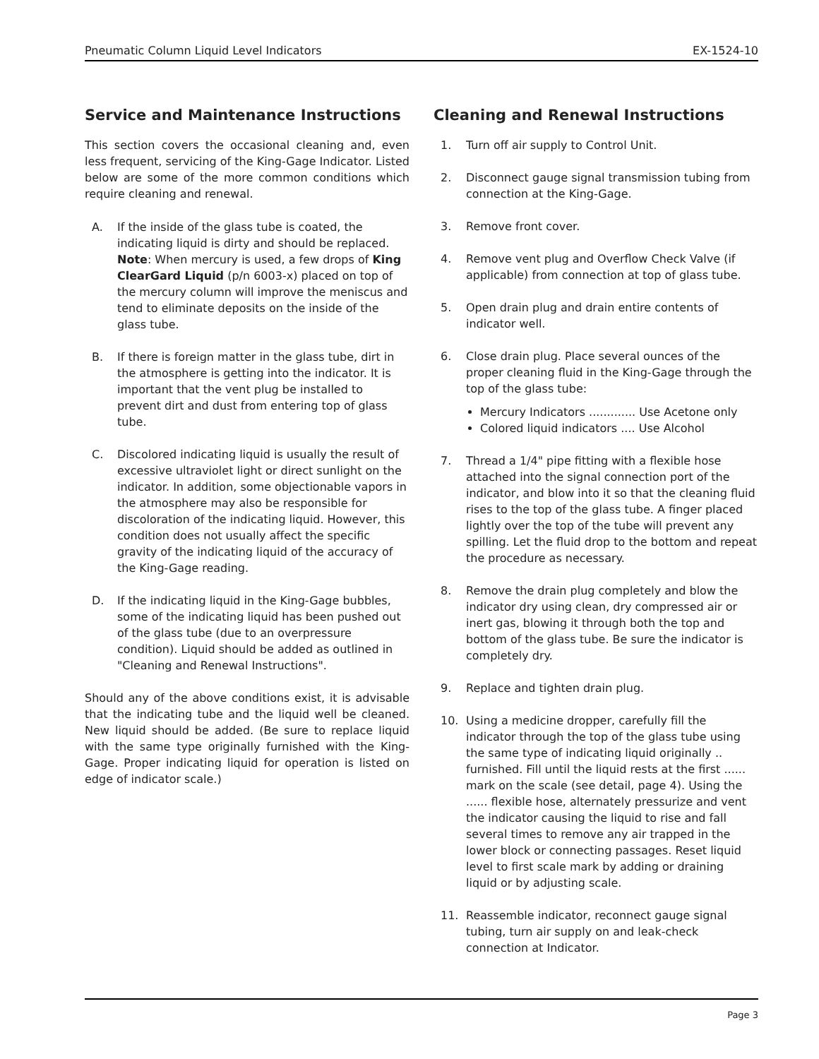Pneumatic Column Liquid Level Indicators EX-1524-10
Service and Maintenance Instructions
This section covers the occasional cleaning and, even less frequent, servicing of the King-Gage Indicator. Listed below are some of the more common conditions which require cleaning and renewal.
A. If the inside of the glass tube is coated, the indicating liquid is dirty and should be replaced.
Note: When mercury is used, a few drops of King ClearGard Liquid (p/n 6003-x) placed on top of the mercury column will improve the meniscus and tend to eliminate deposits on the inside of the glass tube.
B. If there is foreign matter in the glass tube, dirt in the atmosphere is getting into the indicator. It is important that the vent plug be installed to prevent dirt and dust from entering top of glass tube.
C. Discolored indicating liquid is usually the result of excessive ultraviolet light or direct sunlight on the indicator. In addition, some objectionable vapors in the atmosphere may also be responsible for discoloration of the indicating liquid. However, this condition does not usually affect the specific gravity of the indicating liquid of the accuracy of the King-Gage reading.
D. If the indicating liquid in the King-Gage bubbles, some of the indicating liquid has been pushed out of the glass tube (due to an overpressure condition). Liquid should be added as outlined in "Cleaning and Renewal Instructions".
Should any of the above conditions exist, it is advisable that the indicating tube and the liquid well be cleaned. New liquid should be added. (Be sure to replace liquid with the same type originally furnished with the King-Gage. Proper indicating liquid for operation is listed on edge of indicator scale.)
Cleaning and Renewal Instructions
1. Turn off air supply to Control Unit.
2. Disconnect gauge signal transmission tubing from connection at the King-Gage.
3. Remove front cover.
4. Remove vent plug and Overflow Check Valve (if applicable) from connection at top of glass tube.
5. Open drain plug and drain entire contents of indicator well.
6. Close drain plug. Place several ounces of the proper cleaning fluid in the King-Gage through the top of the glass tube:
Mercury Indicators ............. Use Acetone only
Colored liquid indicators .... Use Alcohol
7. Thread a 1/4" pipe fitting with a flexible hose attached into the signal connection port of the indicator, and blow into it so that the cleaning fluid rises to the top of the glass tube. A finger placed lightly over the top of the tube will prevent any spilling. Let the fluid drop to the bottom and repeat the procedure as necessary.
8. Remove the drain plug completely and blow the indicator dry using clean, dry compressed air or inert gas, blowing it through both the top and bottom of the glass tube. Be sure the indicator is completely dry.
9. Replace and tighten drain plug.
10. Using a medicine dropper, carefully fill the indicator through the top of the glass tube using the same type of indicating liquid originally .. furnished. Fill until the liquid rests at the first ...... mark on the scale (see detail, page 4). Using the ...... flexible hose, alternately pressurize and vent the indicator causing the liquid to rise and fall several times to remove any air trapped in the lower block or connecting passages. Reset liquid level to first scale mark by adding or draining liquid or by adjusting scale.
11. Reassemble indicator, reconnect gauge signal tubing, turn air supply on and leak-check connection at Indicator.
Page 3